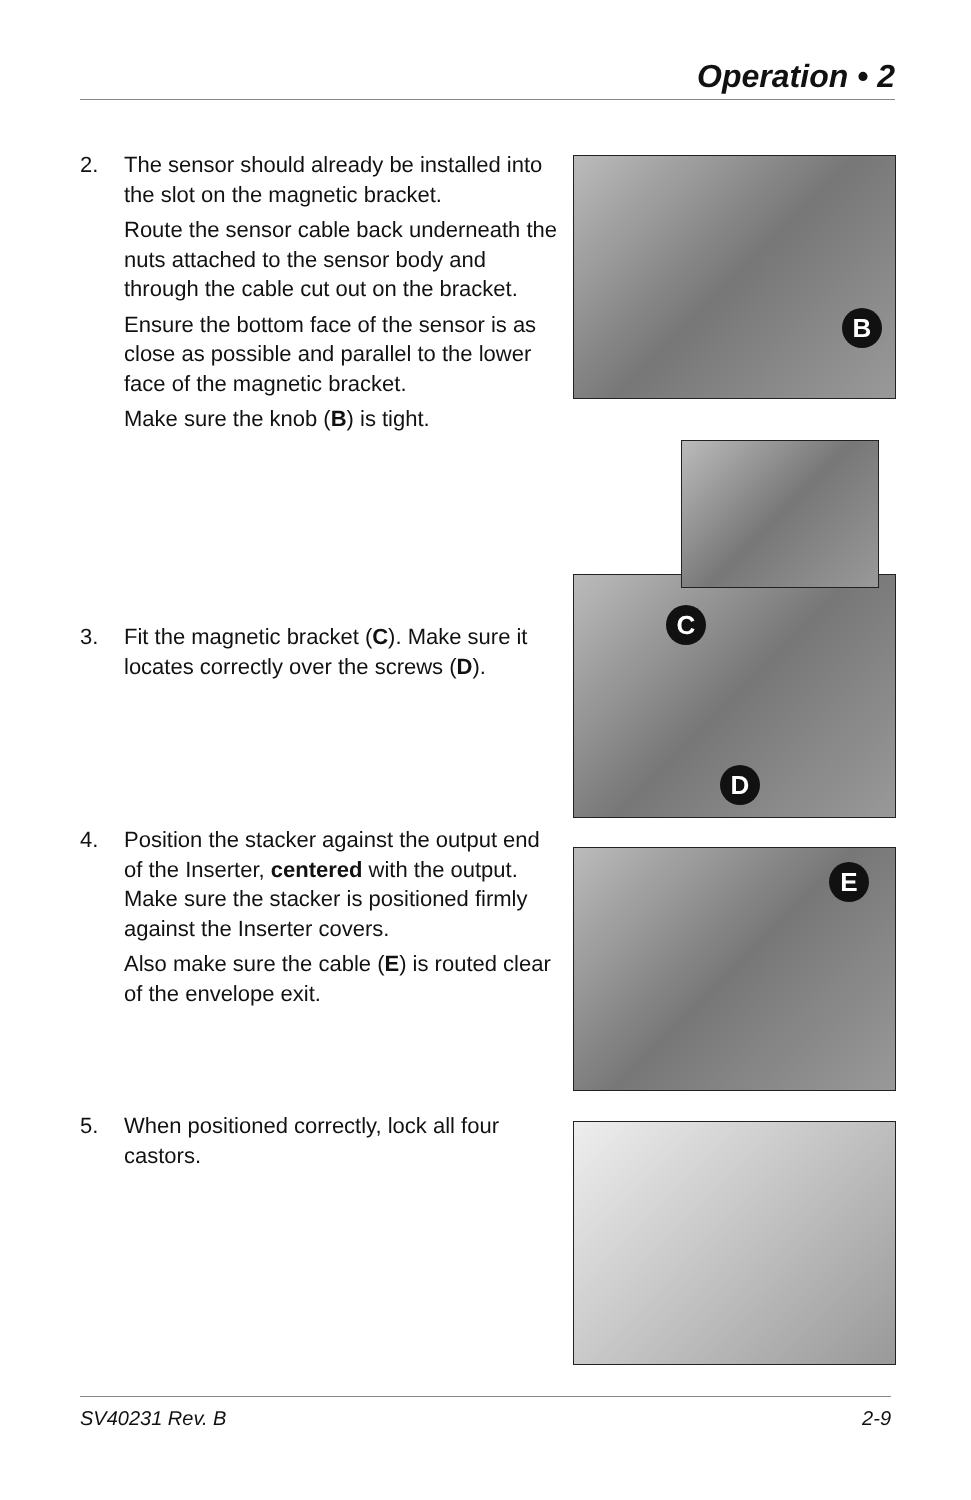Operation • 2
2.
The sensor should already be installed into the slot on the magnetic bracket.
Route the sensor cable back underneath the nuts attached to the sensor body and through the cable cut out on the bracket.
Ensure the bottom face of the sensor is as close as possible and parallel to the lower face of the magnetic bracket.
Make sure the knob (B) is tight.
3.
Fit the magnetic bracket (C). Make sure it locates correctly over the screws (D).
4.
Position the stacker against the output end of the Inserter, centered with the output. Make sure the stacker is positioned firmly against the Inserter covers.
Also make sure the cable (E) is routed clear of the envelope exit.
5.
When positioned correctly, lock all four castors.
B
C
D
E
SV40231 Rev. B 2-9